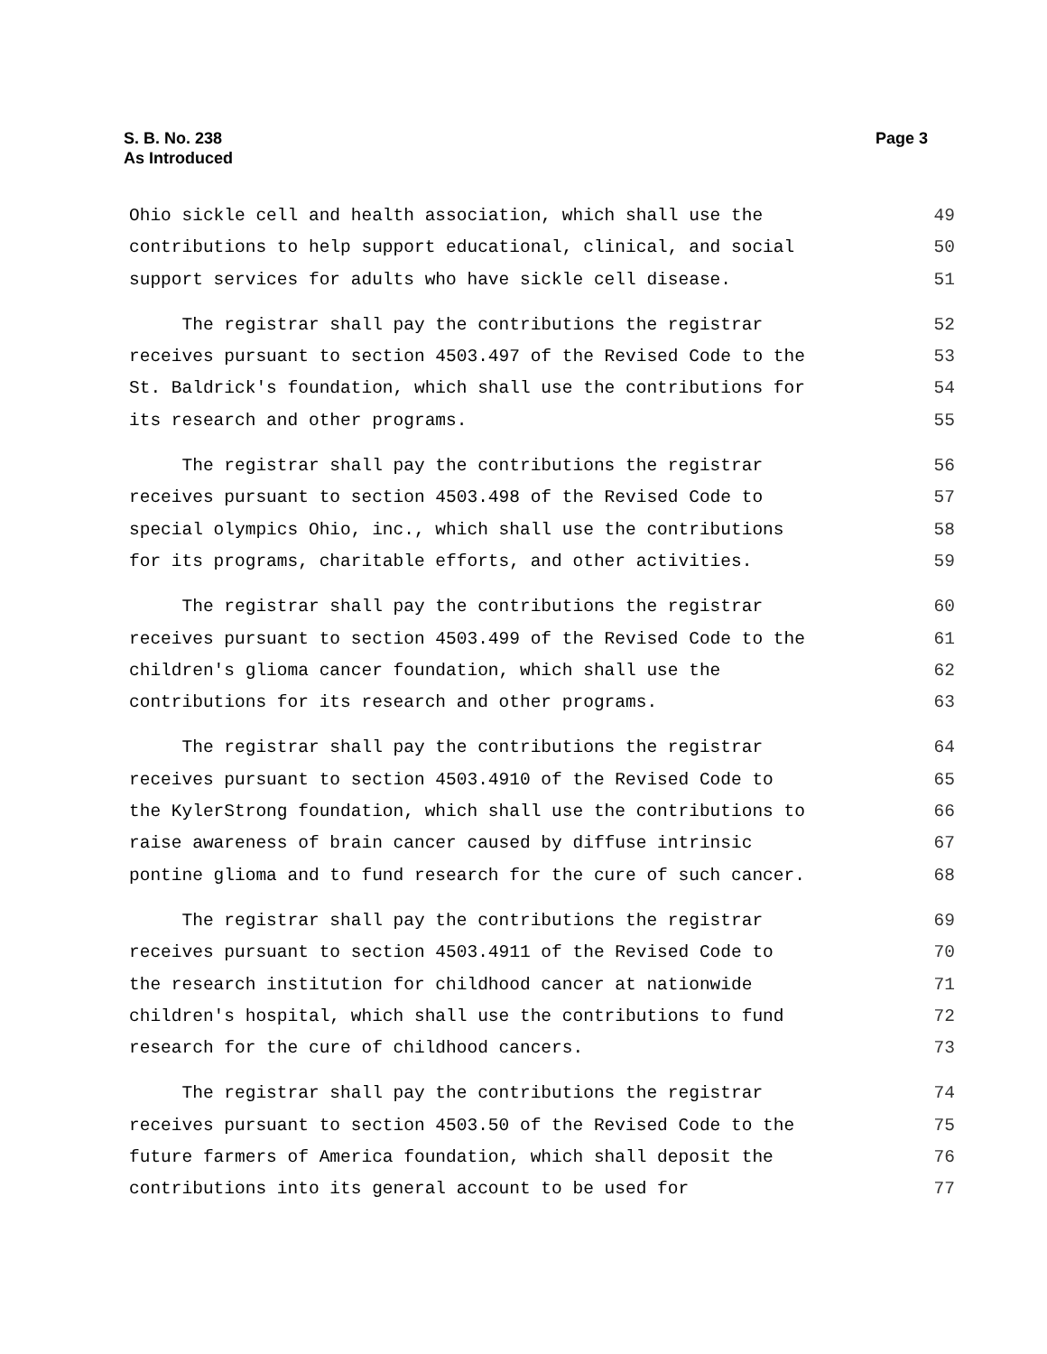S. B. No. 238
As Introduced
Page 3
Ohio sickle cell and health association, which shall use the 49
contributions to help support educational, clinical, and social 50
support services for adults who have sickle cell disease. 51
The registrar shall pay the contributions the registrar 52
receives pursuant to section 4503.497 of the Revised Code to the 53
St. Baldrick's foundation, which shall use the contributions for 54
its research and other programs. 55
The registrar shall pay the contributions the registrar 56
receives pursuant to section 4503.498 of the Revised Code to 57
special olympics Ohio, inc., which shall use the contributions 58
for its programs, charitable efforts, and other activities. 59
The registrar shall pay the contributions the registrar 60
receives pursuant to section 4503.499 of the Revised Code to the 61
children's glioma cancer foundation, which shall use the 62
contributions for its research and other programs. 63
The registrar shall pay the contributions the registrar 64
receives pursuant to section 4503.4910 of the Revised Code to 65
the KylerStrong foundation, which shall use the contributions to 66
raise awareness of brain cancer caused by diffuse intrinsic 67
pontine glioma and to fund research for the cure of such cancer. 68
The registrar shall pay the contributions the registrar 69
receives pursuant to section 4503.4911 of the Revised Code to 70
the research institution for childhood cancer at nationwide 71
children's hospital, which shall use the contributions to fund 72
research for the cure of childhood cancers. 73
The registrar shall pay the contributions the registrar 74
receives pursuant to section 4503.50 of the Revised Code to the 75
future farmers of America foundation, which shall deposit the 76
contributions into its general account to be used for 77